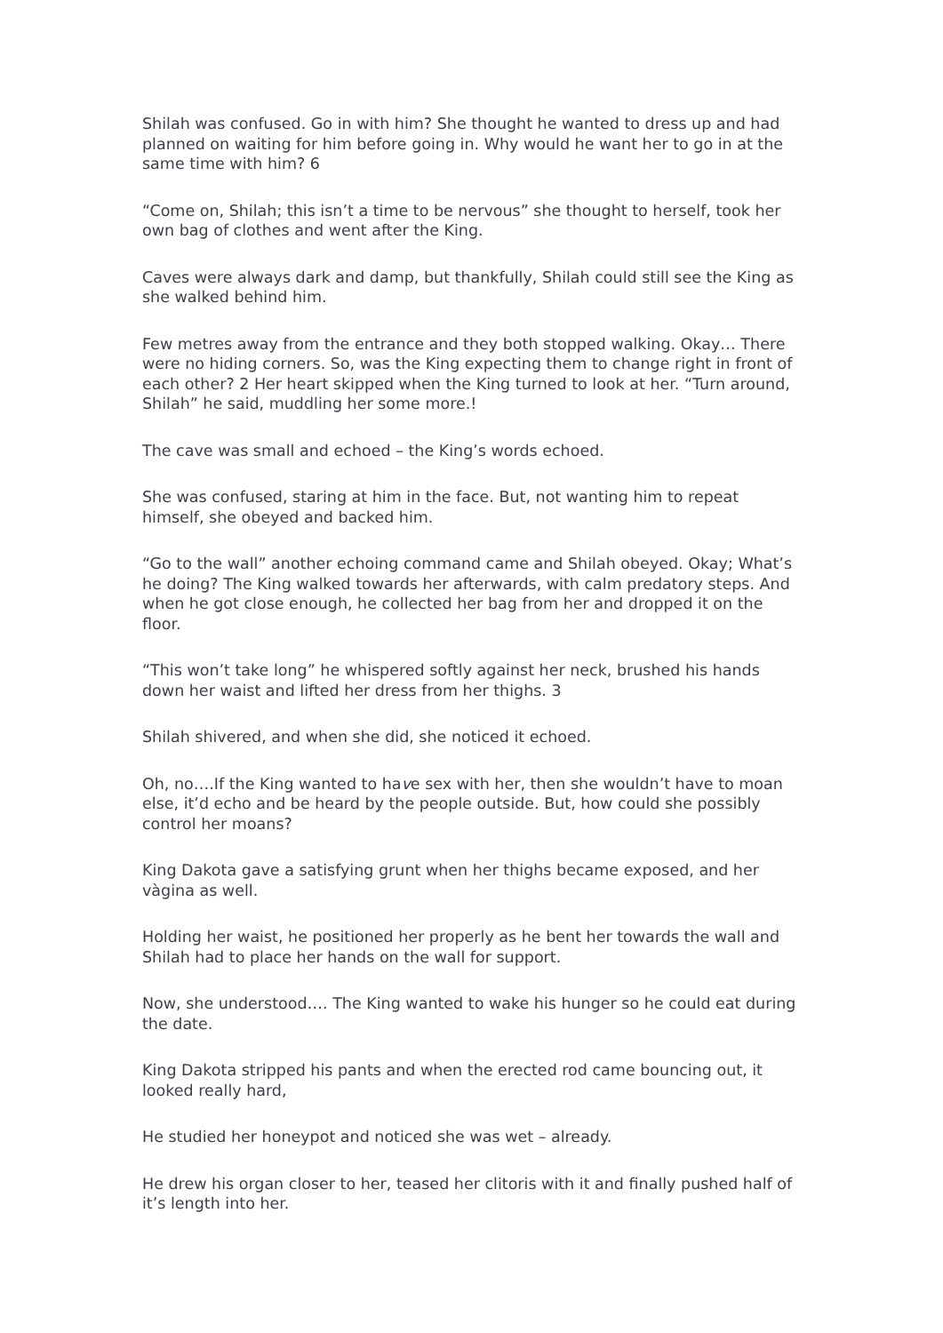Shilah was confused. Go in with him? She thought he wanted to dress up and had planned on waiting for him before going in. Why would he want her to go in at the same time with him? 6
“Come on, Shilah; this isn’t a time to be nervous” she thought to herself, took her own bag of clothes and went after the King.
Caves were always dark and damp, but thankfully, Shilah could still see the King as she walked behind him.
Few metres away from the entrance and they both stopped walking. Okay… There were no hiding corners. So, was the King expecting them to change right in front of each other? 2 Her heart skipped when the King turned to look at her. “Turn around, Shilah” he said, muddling her some more.!
The cave was small and echoed – the King’s words echoed.
She was confused, staring at him in the face. But, not wanting him to repeat himself, she obeyed and backed him.
“Go to the wall” another echoing command came and Shilah obeyed. Okay; What’s he doing? The King walked towards her afterwards, with calm predatory steps. And when he got close enough, he collected her bag from her and dropped it on the floor.
“This won’t take long” he whispered softly against her neck, brushed his hands down her waist and lifted her dress from her thighs. 3
Shilah shivered, and when she did, she noticed it echoed.
Oh, no….If the King wanted to have sex with her, then she wouldn’t have to moan else, it’d echo and be heard by the people outside. But, how could she possibly control her moans?
King Dakota gave a satisfying grunt when her thighs became exposed, and her vàgina as well.
Holding her waist, he positioned her properly as he bent her towards the wall and Shilah had to place her hands on the wall for support.
Now, she understood…. The King wanted to wake his hunger so he could eat during the date.
King Dakota stripped his pants and when the erected rod came bouncing out, it looked really hard,
He studied her honeypot and noticed she was wet – already.
He drew his organ closer to her, teased her clitoris with it and finally pushed half of it’s length into her.